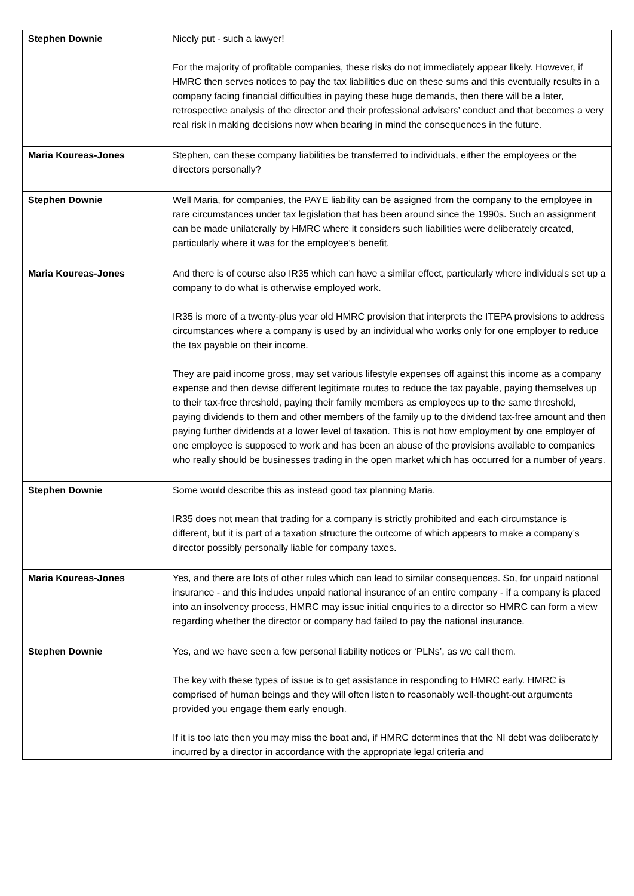| Stephen Downie | Nicely put - such a lawyer! For the majority of profitable companies, these risks do not immediately appear likely. However, if HMRC then serves notices to pay the tax liabilities due on these sums and this eventually results in a company facing financial difficulties in paying these huge demands, then there will be a later, retrospective analysis of the director and their professional advisers’ conduct and that becomes a very real risk in making decisions now when bearing in mind the consequences in the future. |
| Maria Koureas-Jones | Stephen, can these company liabilities be transferred to individuals, either the employees or the directors personally? |
| Stephen Downie | Well Maria, for companies, the PAYE liability can be assigned from the company to the employee in rare circumstances under tax legislation that has been around since the 1990s. Such an assignment can be made unilaterally by HMRC where it considers such liabilities were deliberately created, particularly where it was for the employee’s benefit. |
| Maria Koureas-Jones | And there is of course also IR35 which can have a similar effect, particularly where individuals set up a company to do what is otherwise employed work. IR35 is more of a twenty-plus year old HMRC provision that interprets the ITEPA provisions to address circumstances where a company is used by an individual who works only for one employer to reduce the tax payable on their income. They are paid income gross, may set various lifestyle expenses off against this income as a company expense and then devise different legitimate routes to reduce the tax payable, paying themselves up to their tax-free threshold, paying their family members as employees up to the same threshold, paying dividends to them and other members of the family up to the dividend tax-free amount and then paying further dividends at a lower level of taxation. This is not how employment by one employer of one employee is supposed to work and has been an abuse of the provisions available to companies who really should be businesses trading in the open market which has occurred for a number of years. |
| Stephen Downie | Some would describe this as instead good tax planning Maria. IR35 does not mean that trading for a company is strictly prohibited and each circumstance is different, but it is part of a taxation structure the outcome of which appears to make a company’s director possibly personally liable for company taxes. |
| Maria Koureas-Jones | Yes, and there are lots of other rules which can lead to similar consequences. So, for unpaid national insurance - and this includes unpaid national insurance of an entire company - if a company is placed into an insolvency process, HMRC may issue initial enquiries to a director so HMRC can form a view regarding whether the director or company had failed to pay the national insurance. |
| Stephen Downie | Yes, and we have seen a few personal liability notices or ‘PLNs’, as we call them. The key with these types of issue is to get assistance in responding to HMRC early. HMRC is comprised of human beings and they will often listen to reasonably well-thought-out arguments provided you engage them early enough. If it is too late then you may miss the boat and, if HMRC determines that the NI debt was deliberately incurred by a director in accordance with the appropriate legal criteria and |